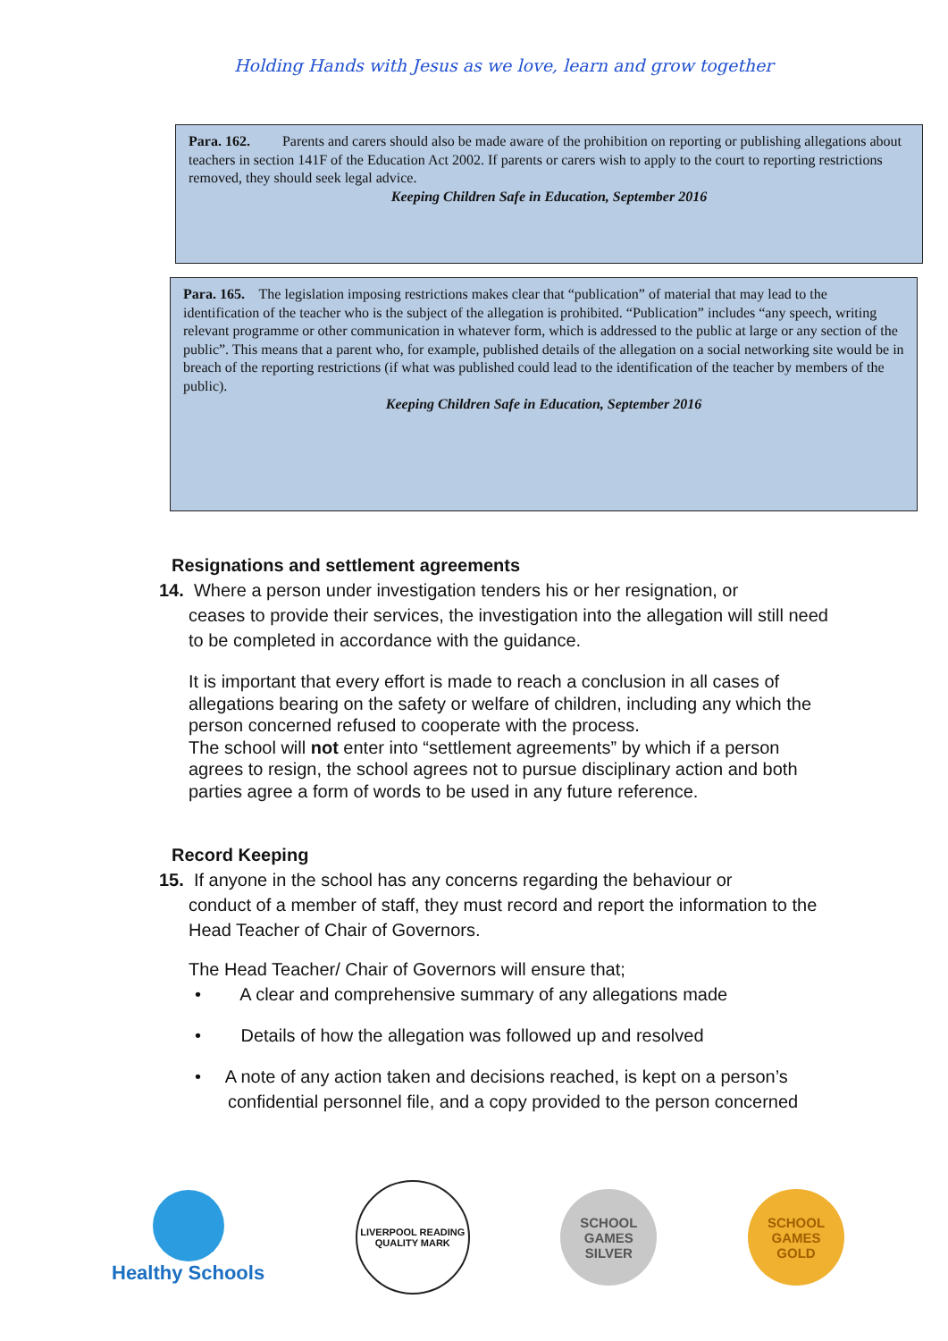Holding Hands with Jesus as we love, learn and grow together
Para. 162. Parents and carers should also be made aware of the prohibition on reporting or publishing allegations about teachers in section 141F of the Education Act 2002. If parents or carers wish to apply to the court to reporting restrictions removed, they should seek legal advice.
Keeping Children Safe in Education, September 2016
Para. 165. The legislation imposing restrictions makes clear that “publication” of material that may lead to the identification of the teacher who is the subject of the allegation is prohibited. “Publication” includes “any speech, writing relevant programme or other communication in whatever form, which is addressed to the public at large or any section of the public”. This means that a parent who, for example, published details of the allegation on a social networking site would be in breach of the reporting restrictions (if what was published could lead to the identification of the teacher by members of the public).
Keeping Children Safe in Education, September 2016
Resignations and settlement agreements
14. Where a person under investigation tenders his or her resignation, or
ceases to provide their services, the investigation into the allegation will still need to be completed in accordance with the guidance.
It is important that every effort is made to reach a conclusion in all cases of allegations bearing on the safety or welfare of children, including any which the person concerned refused to cooperate with the process.
The school will not enter into “settlement agreements” by which if a person agrees to resign, the school agrees not to pursue disciplinary action and both parties agree a form of words to be used in any future reference.
Record Keeping
15. If anyone in the school has any concerns regarding the behaviour or
conduct of a member of staff, they must record and report the information to the Head Teacher of Chair of Governors.
The Head Teacher/ Chair of Governors will ensure that;
• A clear and comprehensive summary of any allegations made
• Details of how the allegation was followed up and resolved
• A note of any action taken and decisions reached, is kept on a person’s confidential personnel file, and a copy provided to the person concerned
Healthy Schools
LIVERPOOL READING QUALITY MARK
SCHOOL GAMES
SILVER
SCHOOL GAMES
GOLD